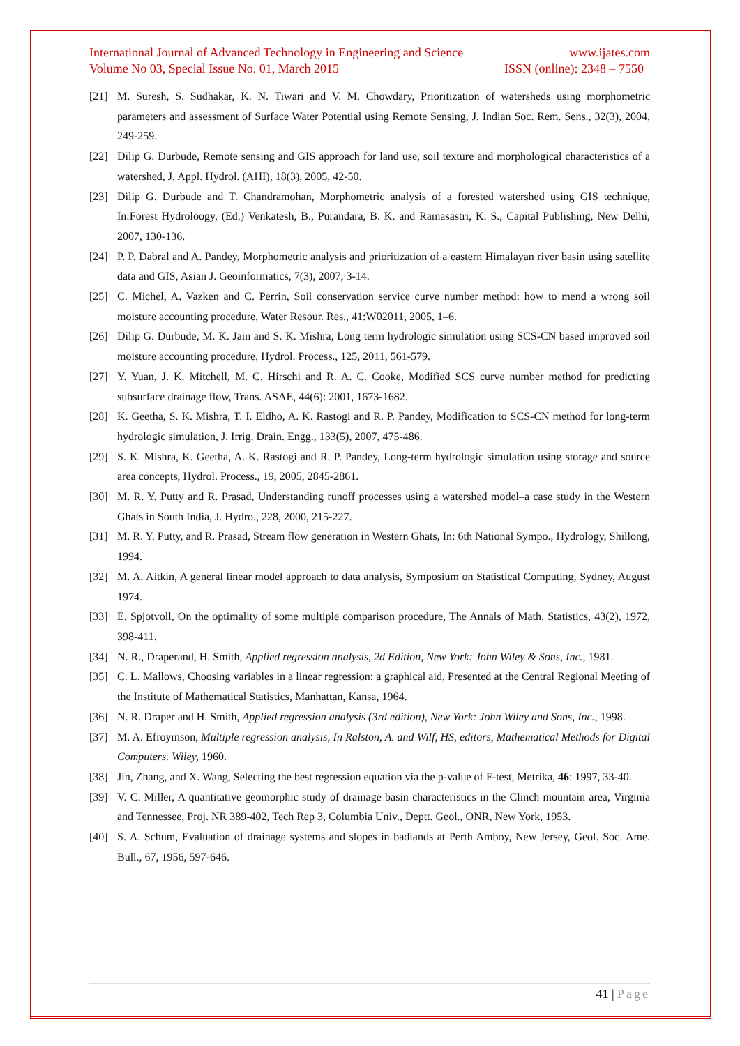International Journal of Advanced Technology in Engineering and Science www.ijates.com
Volume No 03, Special Issue No. 01, March 2015 ISSN (online): 2348 – 7550
[21] M. Suresh, S. Sudhakar, K. N. Tiwari and V. M. Chowdary, Prioritization of watersheds using morphometric parameters and assessment of Surface Water Potential using Remote Sensing, J. Indian Soc. Rem. Sens., 32(3), 2004, 249-259.
[22] Dilip G. Durbude, Remote sensing and GIS approach for land use, soil texture and morphological characteristics of a watershed, J. Appl. Hydrol. (AHI), 18(3), 2005, 42-50.
[23] Dilip G. Durbude and T. Chandramohan, Morphometric analysis of a forested watershed using GIS technique, In:Forest Hydroloogy, (Ed.) Venkatesh, B., Purandara, B. K. and Ramasastri, K. S., Capital Publishing, New Delhi, 2007, 130-136.
[24] P. P. Dabral and A. Pandey, Morphometric analysis and prioritization of a eastern Himalayan river basin using satellite data and GIS, Asian J. Geoinformatics, 7(3), 2007, 3-14.
[25] C. Michel, A. Vazken and C. Perrin, Soil conservation service curve number method: how to mend a wrong soil moisture accounting procedure, Water Resour. Res., 41:W02011, 2005, 1–6.
[26] Dilip G. Durbude, M. K. Jain and S. K. Mishra, Long term hydrologic simulation using SCS-CN based improved soil moisture accounting procedure, Hydrol. Process., 125, 2011, 561-579.
[27] Y. Yuan, J. K. Mitchell, M. C. Hirschi and R. A. C. Cooke, Modified SCS curve number method for predicting subsurface drainage flow, Trans. ASAE, 44(6): 2001, 1673-1682.
[28] K. Geetha, S. K. Mishra, T. I. Eldho, A. K. Rastogi and R. P. Pandey, Modification to SCS-CN method for long-term hydrologic simulation, J. Irrig. Drain. Engg., 133(5), 2007, 475-486.
[29] S. K. Mishra, K. Geetha, A. K. Rastogi and R. P. Pandey, Long-term hydrologic simulation using storage and source area concepts, Hydrol. Process., 19, 2005, 2845-2861.
[30] M. R. Y. Putty and R. Prasad, Understanding runoff processes using a watershed model–a case study in the Western Ghats in South India, J. Hydro., 228, 2000, 215-227.
[31] M. R. Y. Putty, and R. Prasad, Stream flow generation in Western Ghats, In: 6th National Sympo., Hydrology, Shillong, 1994.
[32] M. A. Aitkin, A general linear model approach to data analysis, Symposium on Statistical Computing, Sydney, August 1974.
[33] E. Spjotvoll, On the optimality of some multiple comparison procedure, The Annals of Math. Statistics, 43(2), 1972, 398-411.
[34] N. R., Draperand, H. Smith, Applied regression analysis, 2d Edition, New York: John Wiley & Sons, Inc., 1981.
[35] C. L. Mallows, Choosing variables in a linear regression: a graphical aid, Presented at the Central Regional Meeting of the Institute of Mathematical Statistics, Manhattan, Kansa, 1964.
[36] N. R. Draper and H. Smith, Applied regression analysis (3rd edition), New York: John Wiley and Sons, Inc., 1998.
[37] M. A. Efroymson, Multiple regression analysis, In Ralston, A. and Wilf, HS, editors, Mathematical Methods for Digital Computers. Wiley, 1960.
[38] Jin, Zhang, and X. Wang, Selecting the best regression equation via the p-value of F-test, Metrika, 46: 1997, 33-40.
[39] V. C. Miller, A quantitative geomorphic study of drainage basin characteristics in the Clinch mountain area, Virginia and Tennessee, Proj. NR 389-402, Tech Rep 3, Columbia Univ., Deptt. Geol., ONR, New York, 1953.
[40] S. A. Schum, Evaluation of drainage systems and slopes in badlands at Perth Amboy, New Jersey, Geol. Soc. Ame. Bull., 67, 1956, 597-646.
41 | Page